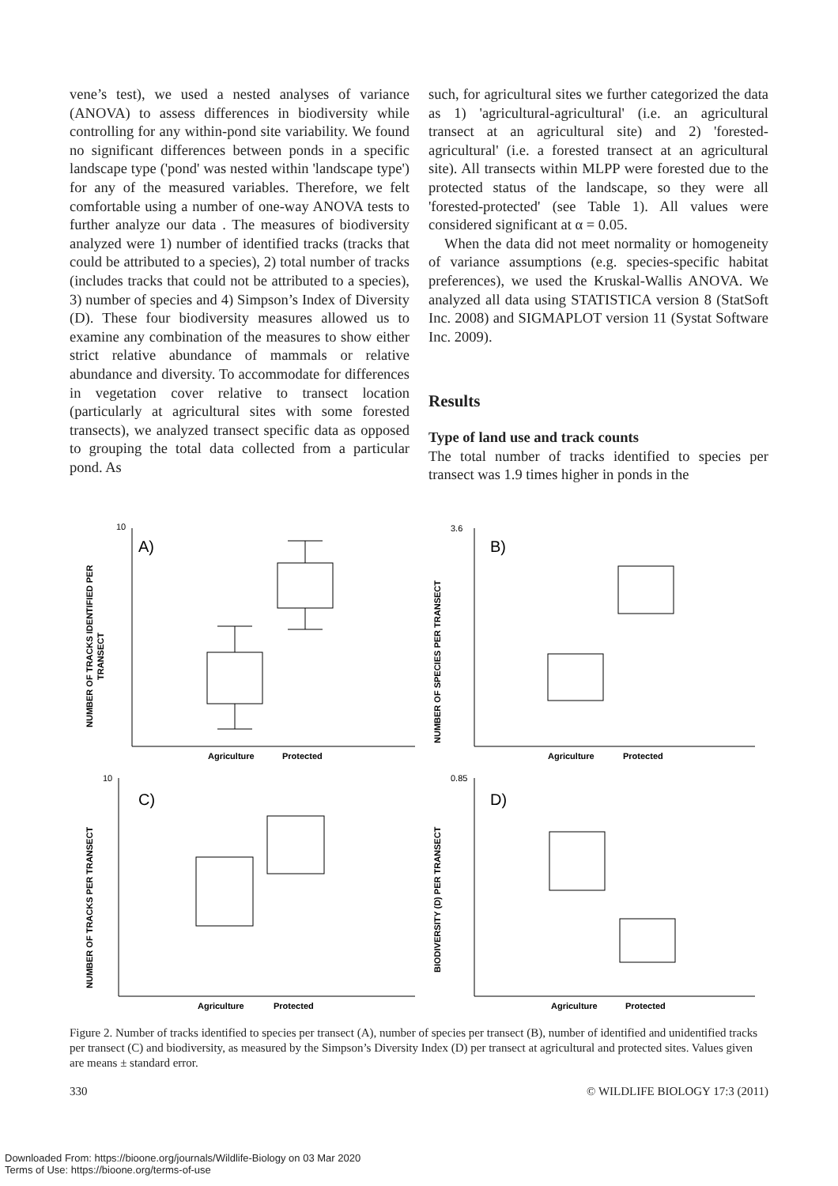vene’s test), we used a nested analyses of variance (ANOVA) to assess differences in biodiversity while controlling for any within-pond site variability. We found no significant differences between ponds in a specific landscape type ('pond' was nested within 'landscape type') for any of the measured variables. Therefore, we felt comfortable using a number of one-way ANOVA tests to further analyze our data . The measures of biodiversity analyzed were 1) number of identified tracks (tracks that could be attributed to a species), 2) total number of tracks (includes tracks that could not be attributed to a species), 3) number of species and 4) Simpson’s Index of Diversity (D). These four biodiversity measures allowed us to examine any combination of the measures to show either strict relative abundance of mammals or relative abundance and diversity. To accommodate for differences in vegetation cover relative to transect location (particularly at agricultural sites with some forested transects), we analyzed transect specific data as opposed to grouping the total data collected from a particular pond. As
such, for agricultural sites we further categorized the data as 1) 'agricultural-agricultural' (i.e. an agricultural transect at an agricultural site) and 2) 'forested-agricultural' (i.e. a forested transect at an agricultural site). All transects within MLPP were forested due to the protected status of the landscape, so they were all 'forested-protected' (see Table 1). All values were considered significant at α = 0.05.
When the data did not meet normality or homogeneity of variance assumptions (e.g. species-specific habitat preferences), we used the Kruskal-Wallis ANOVA. We analyzed all data using STATISTICA version 8 (StatSoft Inc. 2008) and SIGMAPLOT version 11 (Systat Software Inc. 2009).
Results
Type of land use and track counts
The total number of tracks identified to species per transect was 1.9 times higher in ponds in the
10
A)
NUMBER OF TRACKS IDENTIFIED PER
TRANSECT
Agriculture
Protected
3.6
B)
NUMBER OF SPECIES PER TRANSECT
Agriculture
Protected
10
C)
NUMBER OF TRACKS PER TRANSECT
Agriculture
Protected
0.85
D)
BIODIVERSITY (D) PER TRANSECT
Agriculture
Protected
Figure 2. Number of tracks identified to species per transect (A), number of species per transect (B), number of identified and unidentified tracks per transect (C) and biodiversity, as measured by the Simpson’s Diversity Index (D) per transect at agricultural and protected sites. Values given are means ± standard error.
330 © WILDLIFE BIOLOGY 17:3 (2011)
Downloaded From: https://bioone.org/journals/Wildlife-Biology on 03 Mar 2020
Terms of Use: https://bioone.org/terms-of-use